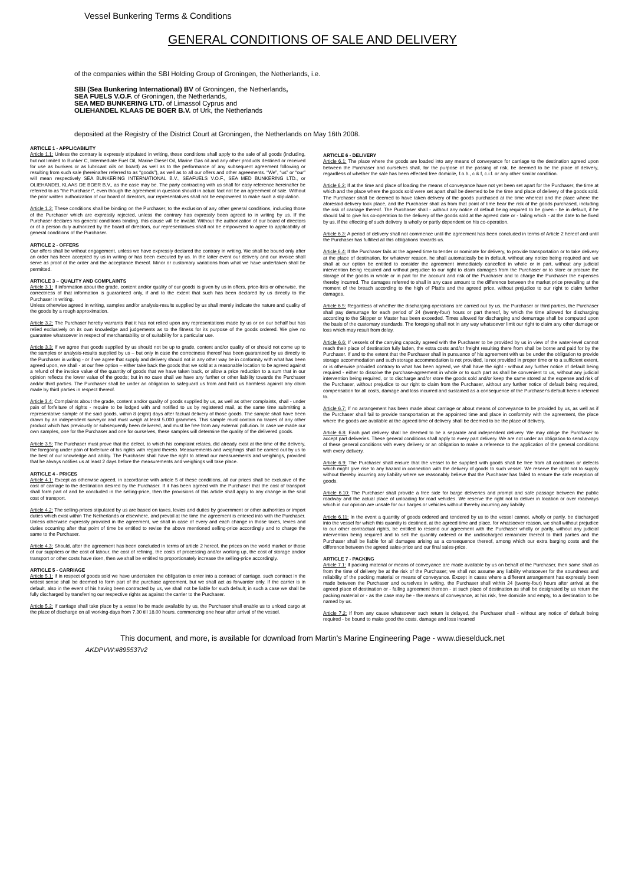Vessel Bunkering Terms & Conditions
GENERAL CONDITIONS OF SALE AND DELIVERY
of the companies within the SBI Holding Group of Groningen, the Netherlands, i.e.
SBI (Sea Bunkering International) BV of Groningen, the Netherlands,
SEA FUELS V.O.F. of Groningen, the Netherlands,
SEA MED BUNKERING LTD. of Limassol Cyprus and
OLIEHANDEL KLAAS DE BOER B.V. of Urk, the Netherlands
deposited at the Registry of the District Court at Groningen, the Netherlands on May 16th 2008.
ARTICLE 1 - APPLICABILITY
Article 1.1: Unless the contrary is expressly stipulated in writing, these conditions shall apply to the sale of all goods (including, but not limited to Bunker C, Intermediate Fuel Oil, Marine Diesel Oil, Marine Gas oil and any other products destined or received for use as bunkers or as lubricant oils on board) as well as to the performance of any subsequent agreement following or resulting from such sale (hereinafter referred to as “goods”), as well as to all our offers and other agreements. “We”, “us” or “our” will mean respectively SEA BUNKERING INTERNATIONAL B.V., SEAFUELS V.O.F., SEA MED BUNKERING LTD., or OLIEHANDEL KLAAS DE BOER B.V., as the case may be. The party contracting with us shall for easy reference hereinafter be referred to as "the Purchaser", even though the agreement in question should in actual fact not be an agreement of sale. Without the prior written authorization of our board of directors, our representatives shall not be empowered to make such a stipulation.
Article 1.2: These conditions shall be binding on the Purchaser, to the exclusion of any other general conditions, including those of the Purchaser which are expressly rejected, unless the contrary has expressly been agreed to in writing by us. If the Purchaser declares his general conditions binding, this clause will be invalid. Without the authorization of our board of directors or of a person duly authorized by the board of directors, our representatives shall not be empowered to agree to applicability of general conditions of the Purchaser.
ARTICLE 2 - OFFERS
Our offers shall be without engagement, unless we have expressly declared the contrary in writing. We shall be bound only after an order has been accepted by us in writing or has been executed by us. In the latter event our delivery and our invoice shall serve as proof of the order and the acceptance thereof. Minor or customary variations from what we have undertaken shall be permitted.
ARTICLE 3 – QUALITY AND COMPLAINTS
Article 3.1: If information about the grade, content and/or quality of our goods is given by us in offers, price-lists or otherwise, the correctness of that information is guaranteed only, if and to the extent that such has been declared by us directly to the Purchaser in writing.
Unless otherwise agreed in writing, samples and/or analysis-results supplied by us shall merely indicate the nature and quality of the goods by a rough approximation.
Article 3.2: The Purchaser hereby warrants that it has not relied upon any representations made by us or on our behalf but has relied exclusively on its own knowledge and judgements as to the fitness for its purpose of the goods ordered. We give no guarantee whatsoever in respect of merchantability or of suitability for a particular use.
Article 3.3: If we agree that goods supplied by us should not be up to grade, content and/or quality of or should not come up to the samples or analysis-results supplied by us – but only in case the correctness thereof has been guaranteed by us directly to the Purchaser in writing - or if we agree that supply and delivery should not in any other way be in conformity with what has been agreed upon, we shall - at our free option – either take back the goods that we sold at a reasonable location to be agreed against a refund of the invoice value of the quantity of goods that we have taken back, or allow a price reduction to a sum that in our opinion reflects the lower value of the goods; but in no case shall we have any further or other liability towards the Purchaser and/or third parties. The Purchaser shall be under an obligation to safeguard us from and hold us harmless against any claim made by third parties in respect thereof.
Article 3.4: Complaints about the grade, content and/or quality of goods supplied by us, as well as other complaints, shall - under pain of forfeiture of rights - require to be lodged with and notified to us by registered mail, at the same time submitting a representative sample of the said goods, within 8 (eight) days after factual delivery of those goods. The sample shall have been drawn by an independent surveyor and must weigh at least 5.000 grammes. This sample must contain no traces of any other product which has previously or subsequently been delivered, and must be free from any external pollution. In case we made our own samples, one for the Purchaser and one for ourselves, these samples will determine the quality of the delivered goods.
Article 3.5: The Purchaser must prove that the defect, to which his complaint relates, did already exist at the time of the delivery, the foregoing under pain of forfeiture of his rights with regard thereto. Measurements and weighings shall be carried out by us to the best of our knowledge and ability. The Purchaser shall have the right to attend our measurements and weighings, provided that he always notifies us at least 2 days before the measurements and weighings will take place.
ARTICLE 4 - PRICES
Article 4.1: Except as otherwise agreed, in accordance with article 5 of these conditions, all our prices shall be exclusive of the cost of carriage to the destination desired by the Purchaser. If it has been agreed with the Purchaser that the cost of transport shall form part of and be concluded in the selling-price, then the provisions of this article shall apply to any change in the said cost of transport.
Article 4.2: The selling-prices stipulated by us are based on taxes, levies and duties by government or other authorities or import duties which exist within The Netherlands or elsewhere, and prevail at the time the agreement is entered into with the Purchaser. Unless otherwise expressly provided in the agreement, we shall in case of every and each change in those taxes, levies and duties occurring after that point of time be entitled to revise the above mentioned selling-price accordingly and to charge the same to the Purchaser.
Article 4.3: Should, after the agreement has been concluded in terms of article 2 hereof, the prices on the world market or those of our suppliers or the cost of labour, the cost of refining, the costs of processing and/or working up, the cost of storage and/or transport or other costs have risen, then we shall be entitled to proportionately increase the selling-price accordingly.
ARTICLE 5 - CARRIAGE
Article 5.1: If in respect of goods sold we have undertaken the obligation to enter into a contract of carriage, such contract in the widest sense shall be deemed to form part of the purchase agreement, but we shall act as forwarder only. If the carrier is in default, also in the event of his having been contracted by us, we shall not be liable for such default; in such a case we shall be fully discharged by transferring our respective rights as against the carrier to the Purchaser.
Article 5.2: If carriage shall take place by a vessel to be made available by us, the Purchaser shall enable us to unload cargo at the place of discharge on all working-days from 7.30 till 18.00 hours, commencing one hour after arrival of the vessel.
ARTICLE 6 - DELIVERY
Article 6.1: The place where the goods are loaded into any means of conveyance for carriage to the destination agreed upon between the Purchaser and ourselves shall, for the purpose of the passing of risk, be deemed to be the place of delivery, regardless of whether the sale has been effected free domicile, f.o.b., c & f, c.i.f. or any other similar condition.
Article 6.2: If at the time and place of loading the means of conveyance have not yet been set apart for the Purchaser, the time at which and the place where the goods sold were set apart shall be deemed to be the time and place of delivery of the goods sold. The Purchaser shall be deemed to have taken delivery of the goods purchased at the time whereat and the place where the aforesaid delivery took place, and the Purchaser shall as from that point of time bear the risk of the goods purchased, including the risk of carriage thereof. The Purchaser shall - without any notice of default being required to be given - be in default, if he should fail to give his co-operation to the delivery of the goods sold at the agreed date or - failing which - at the date to be fixed by us, if the effecting of such delivery is wholly or partly dependent on his co-operation.
Article 6.3: A period of delivery shall not commence until the agreement has been concluded in terms of Article 2 hereof and until the Purchaser has fulfilled all this obligations towards us.
Article 6.4: If the Purchaser fails at the agreed time to tender or nominate for delivery, to provide transportation or to take delivery at the place of destination, for whatever reason, he shall automatically be in default, without any notice being required and we shall at our option be entitled to consider the agreement immediately cancelled in whole or in part, without any judicial intervention being required and without prejudice to our right to claim damages from the Purchaser or to store or procure the storage of the goods in whole or in part for the account and risk of the Purchaser and to charge the Purchaser the expenses thereby incurred. The damages referred to shall in any case amount to the difference between the market price prevailing at the moment of the breach according to the high of Platt's and the agreed price, without prejudice to our right to claim further damages.
Article 6.5: Regardless of whether the discharging operations are carried out by us, the Purchaser or third parties, the Purchaser shall pay demurrage for each period of 24 (twenty-four) hours or part thereof, by which the time allowed for discharging according to the Skipper or Master has been exceeded. Times allowed for discharging and demurrage shall be computed upon the basis of the customary standards. The foregoing shall not in any way whatsoever limit our right to claim any other damage or loss which may result from delay.
Article 6.6: If vessels of the carrying capacity agreed with the Purchaser to be provided by us in view of the water-level cannot reach their place of destination fully laden, the extra costs and/or freight resulting there from shall be borne and paid for by the Purchaser. If and to the extent that the Purchaser shall in pursuance of his agreement with us be under the obligation to provide storage accommodation and such storage accommodation is not provided, is not provided in proper time or to a sufficient extent, or is otherwise provided contrary to what has been agreed, we shall have the right - without any further notice of default being required - either to dissolve the purchase-agreement in whole or to such part as shall be convenient to us, without any judicial intervention being required, or to discharge and/or store the goods sold and/or keep the same stored at the expense and risk of the Purchaser, without prejudice to our right to claim from the Purchaser, without any further notice of default being required, compensation for all costs, damage and loss incurred and sustained as a consequence of the Purchaser's default herein referred to.
Article 6.7: If no arrangement has been made about carriage or about means of conveyance to be provided by us, as well as if the Purchaser shall fail to provide transportation at the appointed time and place in conformity with the agreement, the place where the goods are available at the agreed time of delivery shall be deemed to be the place of delivery.
Article 6.8: Each part delivery shall be deemed to be a separate and independent delivery. We may oblige the Purchaser to accept part deliveries. These general conditions shall apply to every part delivery. We are not under an obligation to send a copy of these general conditions with every delivery or an obligation to make a reference to the application of the general conditions with every delivery.
Article 6.9: The Purchaser shall ensure that the vessel to be supplied with goods shall be free from all conditions or defects which might give rise to any hazard in connection with the delivery of goods to such vessel. We reserve the right not to supply without thereby incurring any liability where we reasonably believe that the Purchaser has failed to ensure the safe reception of goods.
Article 6.10: The Purchaser shall provide a free side for barge deliveries and prompt and safe passage between the public roadway and the actual place of unloading for road vehicles. We reserve the right not to deliver in location or over roadways which in our opinion are unsafe for our barges or vehicles without thereby incurring any liability.
Article 6.11: In the event a quantity of goods ordered and tendered by us to the vessel cannot, wholly or partly, be discharged into the vessel for which this quantity is destined, at the agreed time and place, for whatsoever reason, we shall without prejudice to our other contractual rights, be entitled to rescind our agreement with the Purchaser wholly or partly, without any judicial intervention being required and to sell the quantity ordered or the undischarged remainder thereof to third parties and the Purchaser shall be liable for all damages arising as a consequence thereof, among which our extra barging costs and the difference between the agreed sales-price and our final sales-price.
ARTICLE 7 - PACKING
Article 7.1: If packing material or means of conveyance are made available by us on behalf of the Purchaser, then same shall as from the time of delivery be at the risk of the Purchaser; we shall not assume any liability whatsoever for the soundness and reliability of the packing material or means of conveyance. Except in cases where a different arrangement has expressly been made between the Purchaser and ourselves in writing, the Purchaser shall within 24 (twenty-four) hours after arrival at the agreed place of destination or - failing agreement thereon - at such place of destination as shall be designated by us return the packing material or - as the case may be - the means of conveyance, at his risk, free domicile and empty, to a destination to be named by us.
Article 7.2: If from any cause whatsoever such return is delayed, the Purchaser shall - without any notice of default being required - be bound to make good the costs, damage and loss incurred
This document, and more, is available for download from Martin's Marine Engineering Page - www.dieselduck.net
AKDPVW:#895537v2